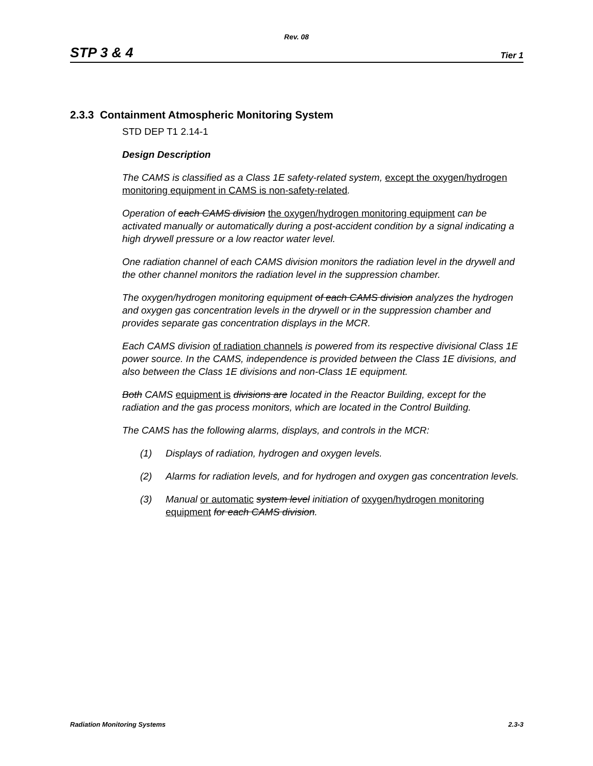Rev. 08
STP 3 & 4 Tier 1
2.3.3 Containment Atmospheric Monitoring System
STD DEP T1 2.14-1
Design Description
The CAMS is classified as a Class 1E safety-related system, except the oxygen/hydrogen monitoring equipment in CAMS is non-safety-related.
Operation of each CAMS division the oxygen/hydrogen monitoring equipment can be activated manually or automatically during a post-accident condition by a signal indicating a high drywell pressure or a low reactor water level.
One radiation channel of each CAMS division monitors the radiation level in the drywell and the other channel monitors the radiation level in the suppression chamber.
The oxygen/hydrogen monitoring equipment of each CAMS division analyzes the hydrogen and oxygen gas concentration levels in the drywell or in the suppression chamber and provides separate gas concentration displays in the MCR.
Each CAMS division of radiation channels is powered from its respective divisional Class 1E power source. In the CAMS, independence is provided between the Class 1E divisions, and also between the Class 1E divisions and non-Class 1E equipment.
Both CAMS equipment is divisions are located in the Reactor Building, except for the radiation and the gas process monitors, which are located in the Control Building.
The CAMS has the following alarms, displays, and controls in the MCR:
(1) Displays of radiation, hydrogen and oxygen levels.
(2) Alarms for radiation levels, and for hydrogen and oxygen gas concentration levels.
(3) Manual or automatic system level initiation of oxygen/hydrogen monitoring equipment for each CAMS division.
Radiation Monitoring Systems 2.3-3